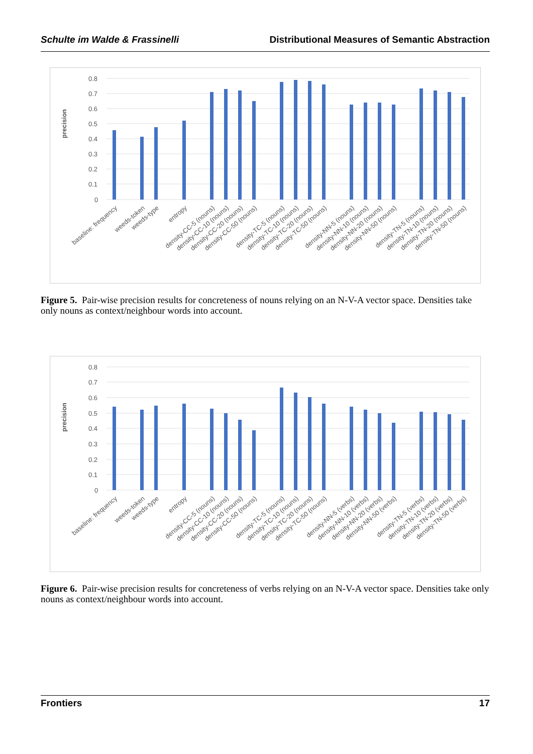Schulte im Walde & Frassinelli Distributional Measures of Semantic Abstraction
0.8
0.7
0.6
0.5
0.4
0.3
0.2
0.1
0
precision
baseline: frequency
weeds-token
weeds-type
entropy
density-CC-5 (nouns)
density-CC-10 (nouns)
density-CC-20 (nouns)
density-CC-50 (nouns)
density-TC-5 (nouns)
density-TC-10 (nouns)
density-TC-20 (nouns)
density-TC-50 (nouns)
density-NN-5 (nouns)
density-NN-10 (nouns)
density-NN-20 (nouns)
density-NN-50 (nouns)
density-TN-5 (nouns)
density-TN-10 (nouns)
density-TN-20 (nouns)
density-TN-50 (nouns)
Figure 5. Pair-wise precision results for concreteness of nouns relying on an N-V-A vector space. Densities take only nouns as context/neighbour words into account.
0.8
0.7
0.6
0.5
0.4
0.3
0.2
0.1
0
precision
baseline: frequency
weeds-token
weeds-type
entropy
density-CC-5 (nouns)
density-CC-10 (nouns)
density-CC-20 (nouns)
density-CC-50 (nouns)
density-TC-5 (nouns)
density-TC-10 (nouns)
density-TC-20 (nouns)
density-TC-50 (nouns)
density-NN-5 (verbs)
density-NN-10 (verbs)
density-NN-20 (verbs)
density-NN-50 (verbs)
density-TN-5 (verbs)
density-TN-10 (verbs)
density-TN-20 (verbs)
density-TN-50 (verbs)
Figure 6. Pair-wise precision results for concreteness of verbs relying on an N-V-A vector space. Densities take only nouns as context/neighbour words into account.
Frontiers 17